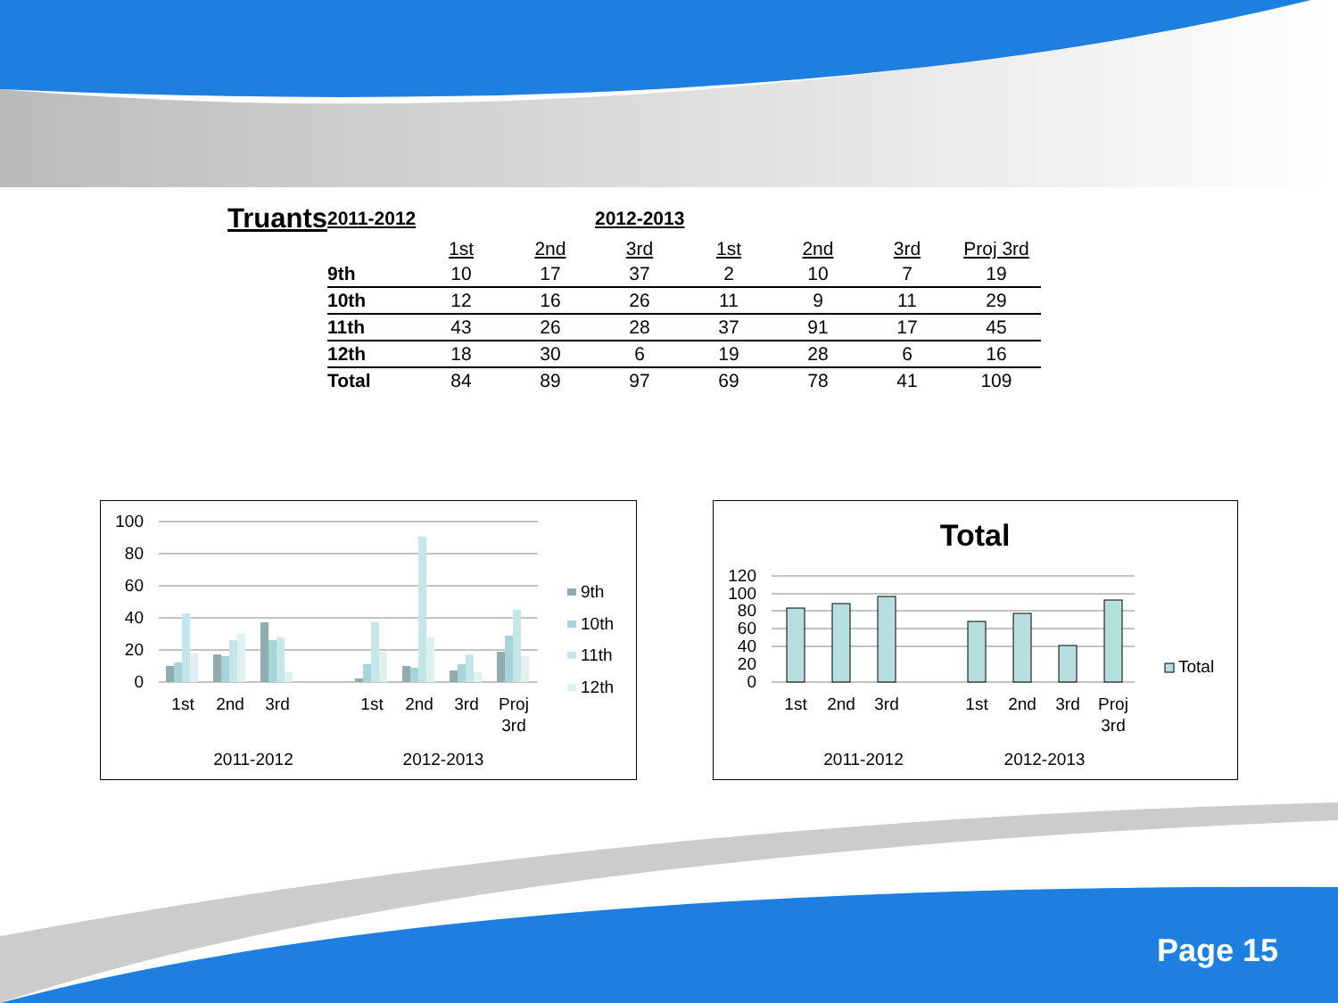| Truants | 2011-2012 | | | 2012-2013 | | | | |
| | | 1st | 2nd | 3rd | 1st | 2nd | 3rd | Proj 3rd |
| | 9th | 10 | 17 | 37 | 2 | 10 | 7 | 19 |
| | 10th | 12 | 16 | 26 | 11 | 9 | 11 | 29 |
| | 11th | 43 | 26 | 28 | 37 | 91 | 17 | 45 |
| | 12th | 18 | 30 | 6 | 19 | 28 | 6 | 16 |
| | Total | 84 | 89 | 97 | 69 | 78 | 41 | 109 |
100
80
60
40
20
0
1st
2nd
3rd
1st
2nd
3rd
Proj
3rd
2011-2012
2012-2013
9th
10th
11th
12th
Total
120
100
80
60
40
20
0
1st
2nd
3rd
1st
2nd
3rd
Proj
3rd
2011-2012
2012-2013
Total
Page 15